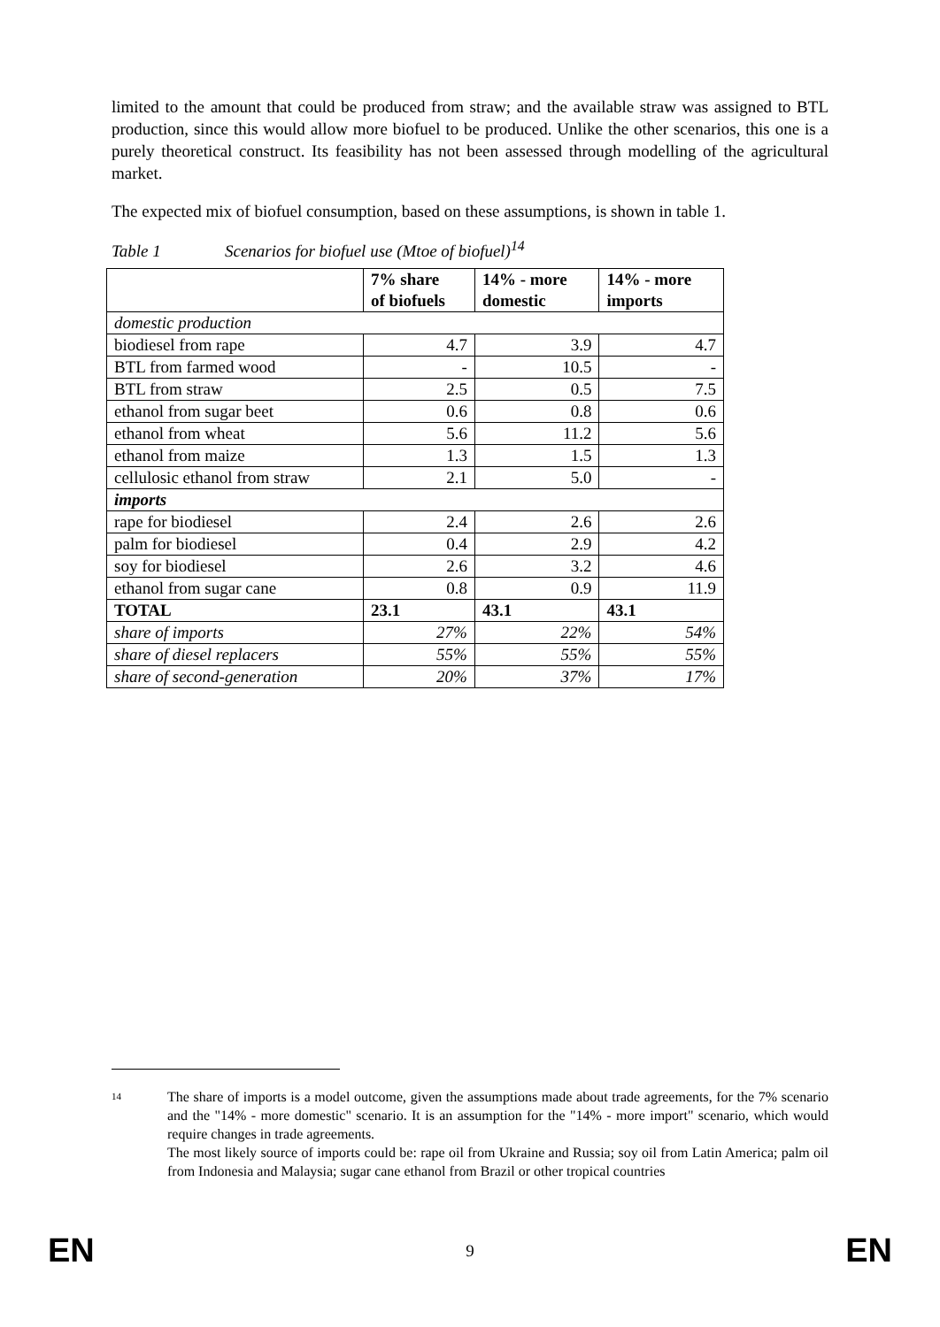limited to the amount that could be produced from straw; and the available straw was assigned to BTL production, since this would allow more biofuel to be produced. Unlike the other scenarios, this one is a purely theoretical construct. Its feasibility has not been assessed through modelling of the agricultural market.
The expected mix of biofuel consumption, based on these assumptions, is shown in table 1.
Table 1 Scenarios for biofuel use (Mtoe of biofuel)<sup>14</sup>
| | 7% share of biofuels | 14% - more domestic | 14% - more imports |
| --- | --- | --- | --- |
| domestic production | | | |
| biodiesel from rape | 4.7 | 3.9 | 4.7 |
| BTL from farmed wood | - | 10.5 | - |
| BTL from straw | 2.5 | 0.5 | 7.5 |
| ethanol from sugar beet | 0.6 | 0.8 | 0.6 |
| ethanol from wheat | 5.6 | 11.2 | 5.6 |
| ethanol from maize | 1.3 | 1.5 | 1.3 |
| cellulosic ethanol from straw | 2.1 | 5.0 | - |
| imports | | | |
| rape for biodiesel | 2.4 | 2.6 | 2.6 |
| palm for biodiesel | 0.4 | 2.9 | 4.2 |
| soy for biodiesel | 2.6 | 3.2 | 4.6 |
| ethanol from sugar cane | 0.8 | 0.9 | 11.9 |
| TOTAL | 23.1 | 43.1 | 43.1 |
| share of imports | 27% | 22% | 54% |
| share of diesel replacers | 55% | 55% | 55% |
| share of second-generation | 20% | 37% | 17% |
14
The share of imports is a model outcome, given the assumptions made about trade agreements, for the 7% scenario and the "14% - more domestic" scenario. It is an assumption for the "14% - more import" scenario, which would require changes in trade agreements.
The most likely source of imports could be: rape oil from Ukraine and Russia; soy oil from Latin America; palm oil from Indonesia and Malaysia; sugar cane ethanol from Brazil or other tropical countries
EN 9 EN